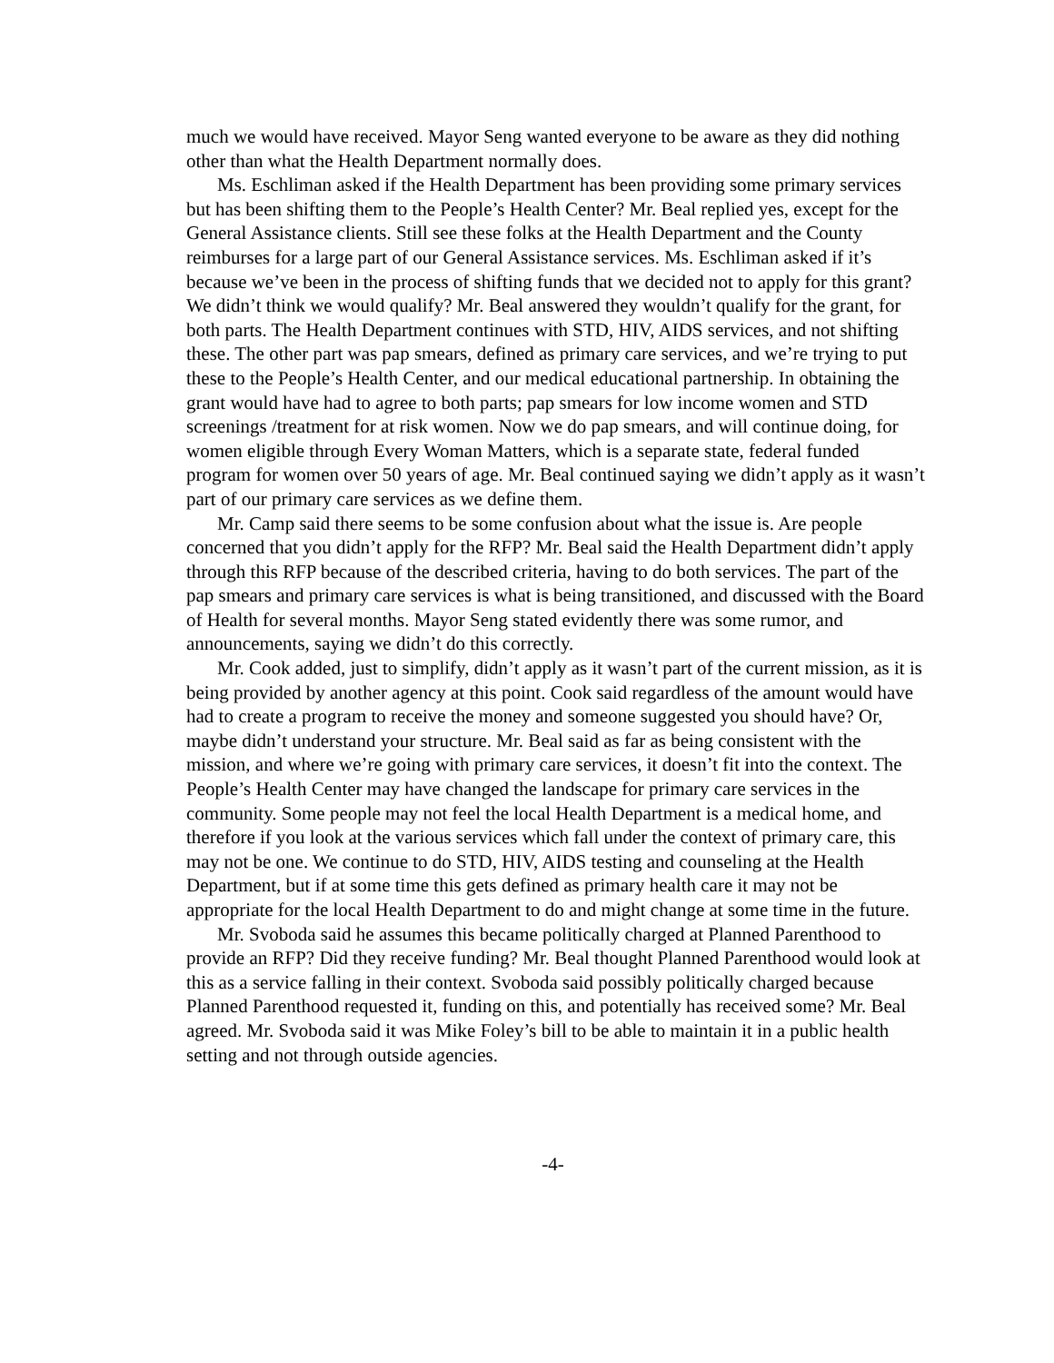much we would have received. Mayor Seng wanted everyone to be aware as they did nothing other than what the Health Department normally does.
Ms. Eschliman asked if the Health Department has been providing some primary services but has been shifting them to the People’s Health Center? Mr. Beal replied yes, except for the General Assistance clients. Still see these folks at the Health Department and the County reimburses for a large part of our General Assistance services. Ms. Eschliman asked if it’s because we’ve been in the process of shifting funds that we decided not to apply for this grant? We didn’t think we would qualify? Mr. Beal answered they wouldn’t qualify for the grant, for both parts. The Health Department continues with STD, HIV, AIDS services, and not shifting these. The other part was pap smears, defined as primary care services, and we’re trying to put these to the People’s Health Center, and our medical educational partnership. In obtaining the grant would have had to agree to both parts; pap smears for low income women and STD screenings /treatment for at risk women. Now we do pap smears, and will continue doing, for women eligible through Every Woman Matters, which is a separate state, federal funded program for women over 50 years of age. Mr. Beal continued saying we didn’t apply as it wasn’t part of our primary care services as we define them.
Mr. Camp said there seems to be some confusion about what the issue is. Are people concerned that you didn’t apply for the RFP? Mr. Beal said the Health Department didn’t apply through this RFP because of the described criteria, having to do both services. The part of the pap smears and primary care services is what is being transitioned, and discussed with the Board of Health for several months. Mayor Seng stated evidently there was some rumor, and announcements, saying we didn’t do this correctly.
Mr. Cook added, just to simplify, didn’t apply as it wasn’t part of the current mission, as it is being provided by another agency at this point. Cook said regardless of the amount would have had to create a program to receive the money and someone suggested you should have? Or, maybe didn’t understand your structure. Mr. Beal said as far as being consistent with the mission, and where we’re going with primary care services, it doesn’t fit into the context. The People’s Health Center may have changed the landscape for primary care services in the community. Some people may not feel the local Health Department is a medical home, and therefore if you look at the various services which fall under the context of primary care, this may not be one. We continue to do STD, HIV, AIDS testing and counseling at the Health Department, but if at some time this gets defined as primary health care it may not be appropriate for the local Health Department to do and might change at some time in the future.
Mr. Svoboda said he assumes this became politically charged at Planned Parenthood to provide an RFP? Did they receive funding? Mr. Beal thought Planned Parenthood would look at this as a service falling in their context. Svoboda said possibly politically charged because Planned Parenthood requested it, funding on this, and potentially has received some? Mr. Beal agreed. Mr. Svoboda said it was Mike Foley’s bill to be able to maintain it in a public health setting and not through outside agencies.
-4-